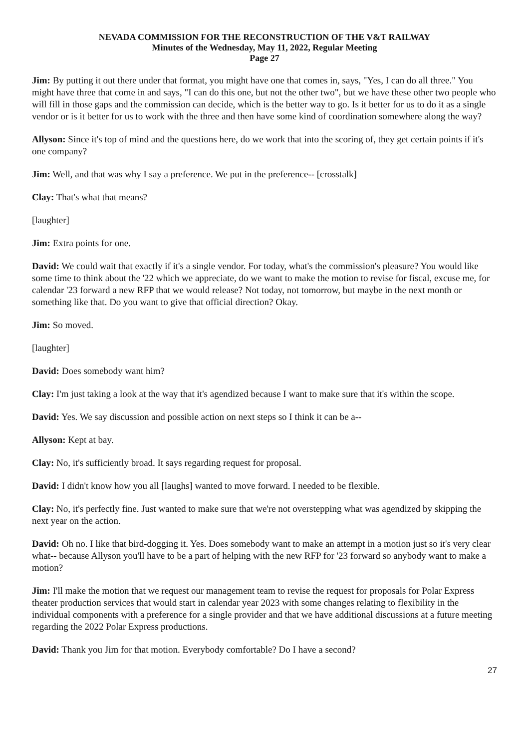NEVADA COMMISSION FOR THE RECONSTRUCTION OF THE V&T RAILWAY
Minutes of the Wednesday, May 11, 2022, Regular Meeting
Page 27
Jim: By putting it out there under that format, you might have one that comes in, says, "Yes, I can do all three." You might have three that come in and says, "I can do this one, but not the other two", but we have these other two people who will fill in those gaps and the commission can decide, which is the better way to go. Is it better for us to do it as a single vendor or is it better for us to work with the three and then have some kind of coordination somewhere along the way?
Allyson: Since it's top of mind and the questions here, do we work that into the scoring of, they get certain points if it's one company?
Jim: Well, and that was why I say a preference. We put in the preference-- [crosstalk]
Clay: That's what that means?
[laughter]
Jim: Extra points for one.
David: We could wait that exactly if it's a single vendor. For today, what's the commission's pleasure? You would like some time to think about the '22 which we appreciate, do we want to make the motion to revise for fiscal, excuse me, for calendar '23 forward a new RFP that we would release? Not today, not tomorrow, but maybe in the next month or something like that. Do you want to give that official direction? Okay.
Jim: So moved.
[laughter]
David: Does somebody want him?
Clay: I'm just taking a look at the way that it's agendized because I want to make sure that it's within the scope.
David: Yes. We say discussion and possible action on next steps so I think it can be a--
Allyson: Kept at bay.
Clay: No, it's sufficiently broad. It says regarding request for proposal.
David: I didn't know how you all [laughs] wanted to move forward. I needed to be flexible.
Clay: No, it's perfectly fine. Just wanted to make sure that we're not overstepping what was agendized by skipping the next year on the action.
David: Oh no. I like that bird-dogging it. Yes. Does somebody want to make an attempt in a motion just so it's very clear what-- because Allyson you'll have to be a part of helping with the new RFP for '23 forward so anybody want to make a motion?
Jim: I'll make the motion that we request our management team to revise the request for proposals for Polar Express theater production services that would start in calendar year 2023 with some changes relating to flexibility in the individual components with a preference for a single provider and that we have additional discussions at a future meeting regarding the 2022 Polar Express productions.
David: Thank you Jim for that motion. Everybody comfortable? Do I have a second?
27